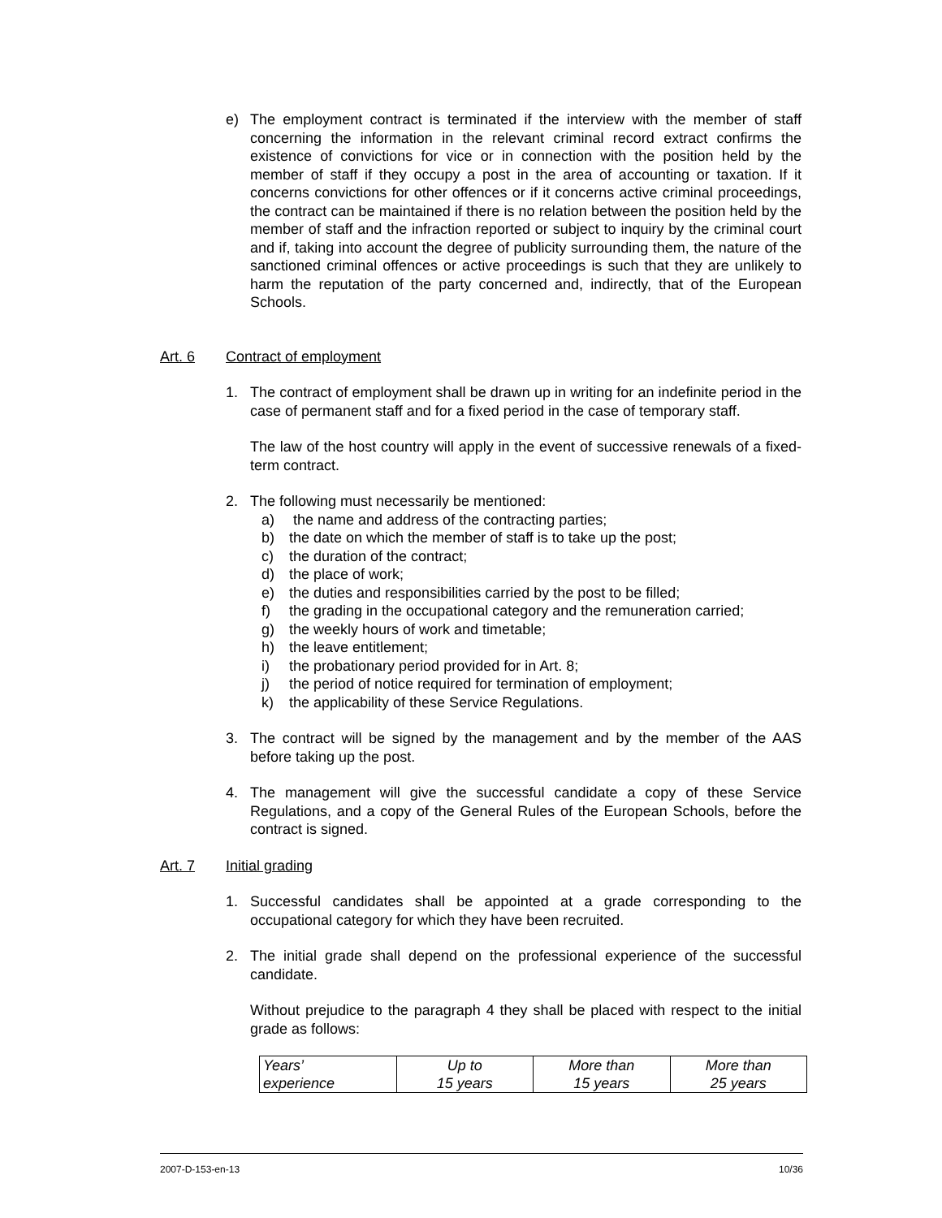e) The employment contract is terminated if the interview with the member of staff concerning the information in the relevant criminal record extract confirms the existence of convictions for vice or in connection with the position held by the member of staff if they occupy a post in the area of accounting or taxation. If it concerns convictions for other offences or if it concerns active criminal proceedings, the contract can be maintained if there is no relation between the position held by the member of staff and the infraction reported or subject to inquiry by the criminal court and if, taking into account the degree of publicity surrounding them, the nature of the sanctioned criminal offences or active proceedings is such that they are unlikely to harm the reputation of the party concerned and, indirectly, that of the European Schools.
Art. 6 Contract of employment
1. The contract of employment shall be drawn up in writing for an indefinite period in the case of permanent staff and for a fixed period in the case of temporary staff.
The law of the host country will apply in the event of successive renewals of a fixed-term contract.
2. The following must necessarily be mentioned:
a) the name and address of the contracting parties;
b) the date on which the member of staff is to take up the post;
c) the duration of the contract;
d) the place of work;
e) the duties and responsibilities carried by the post to be filled;
f) the grading in the occupational category and the remuneration carried;
g) the weekly hours of work and timetable;
h) the leave entitlement;
i) the probationary period provided for in Art. 8;
j) the period of notice required for termination of employment;
k) the applicability of these Service Regulations.
3. The contract will be signed by the management and by the member of the AAS before taking up the post.
4. The management will give the successful candidate a copy of these Service Regulations, and a copy of the General Rules of the European Schools, before the contract is signed.
Art. 7 Initial grading
1. Successful candidates shall be appointed at a grade corresponding to the occupational category for which they have been recruited.
2. The initial grade shall depend on the professional experience of the successful candidate.
Without prejudice to the paragraph 4 they shall be placed with respect to the initial grade as follows:
| Years’ experience | Up to 15 years | More than 15 years | More than 25 years |
2007-D-153-en-13 10/36